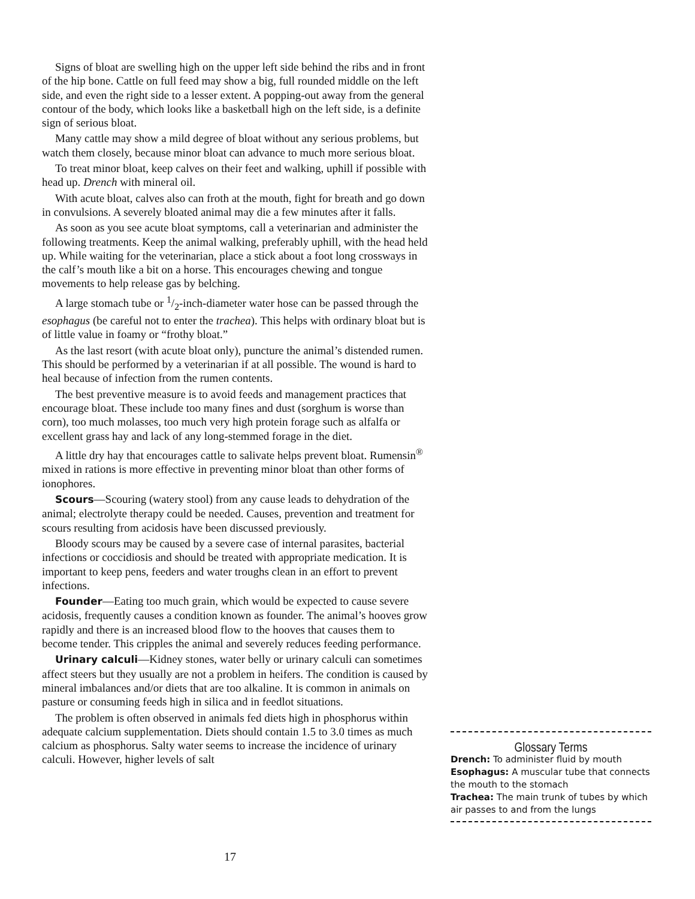Signs of bloat are swelling high on the upper left side behind the ribs and in front of the hip bone. Cattle on full feed may show a big, full rounded middle on the left side, and even the right side to a lesser extent. A popping-out away from the general contour of the body, which looks like a basketball high on the left side, is a definite sign of serious bloat.
Many cattle may show a mild degree of bloat without any serious problems, but watch them closely, because minor bloat can advance to much more serious bloat.
To treat minor bloat, keep calves on their feet and walking, uphill if possible with head up. Drench with mineral oil.
With acute bloat, calves also can froth at the mouth, fight for breath and go down in convulsions. A severely bloated animal may die a few minutes after it falls.
As soon as you see acute bloat symptoms, call a veterinarian and administer the following treatments. Keep the animal walking, preferably uphill, with the head held up. While waiting for the veterinarian, place a stick about a foot long crossways in the calf’s mouth like a bit on a horse. This encourages chewing and tongue movements to help release gas by belching.
A large stomach tube or 1/2-inch-diameter water hose can be passed through the esophagus (be careful not to enter the trachea). This helps with ordinary bloat but is of little value in foamy or “frothy bloat.”
As the last resort (with acute bloat only), puncture the animal’s distended rumen. This should be performed by a veterinarian if at all possible. The wound is hard to heal because of infection from the rumen contents.
The best preventive measure is to avoid feeds and management practices that encourage bloat. These include too many fines and dust (sorghum is worse than corn), too much molasses, too much very high protein forage such as alfalfa or excellent grass hay and lack of any long-stemmed forage in the diet.
A little dry hay that encourages cattle to salivate helps prevent bloat. Rumensin<sup>®</sup> mixed in rations is more effective in preventing minor bloat than other forms of ionophores.
Scours—Scouring (watery stool) from any cause leads to dehydration of the animal; electrolyte therapy could be needed. Causes, prevention and treatment for scours resulting from acidosis have been discussed previously.
Bloody scours may be caused by a severe case of internal parasites, bacterial infections or coccidiosis and should be treated with appropriate medication. It is important to keep pens, feeders and water troughs clean in an effort to prevent infections.
Founder—Eating too much grain, which would be expected to cause severe acidosis, frequently causes a condition known as founder. The animal’s hooves grow rapidly and there is an increased blood flow to the hooves that causes them to become tender. This cripples the animal and severely reduces feeding performance.
Urinary calculi—Kidney stones, water belly or urinary calculi can sometimes affect steers but they usually are not a problem in heifers. The condition is caused by mineral imbalances and/or diets that are too alkaline. It is common in animals on pasture or consuming feeds high in silica and in feedlot situations.
The problem is often observed in animals fed diets high in phosphorus within adequate calcium supplementation. Diets should contain 1.5 to 3.0 times as much calcium as phosphorus. Salty water seems to increase the incidence of urinary calculi. However, higher levels of salt
Glossary Terms
Drench: To administer fluid by mouth
Esophagus: A muscular tube that connects the mouth to the stomach
Trachea: The main trunk of tubes by which air passes to and from the lungs
17